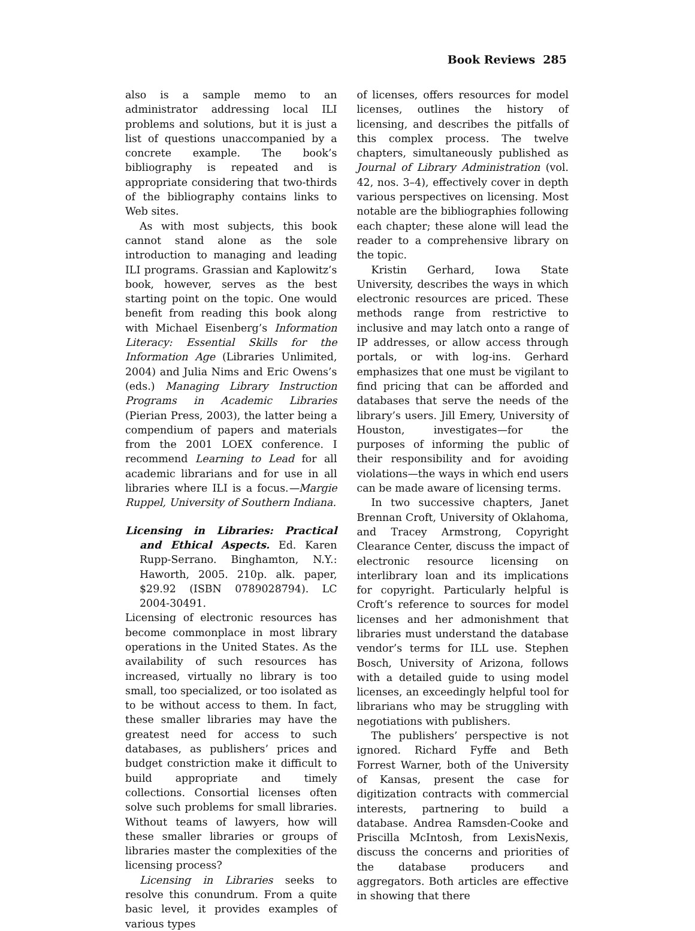Book Reviews 285
also is a sample memo to an administrator addressing local ILI problems and solutions, but it is just a list of questions unaccompanied by a concrete example. The book’s bibliography is repeated and is appropriate considering that two-thirds of the bibliography contains links to Web sites.
As with most subjects, this book cannot stand alone as the sole introduction to managing and leading ILI programs. Grassian and Kaplowitz’s book, however, serves as the best starting point on the topic. One would benefit from reading this book along with Michael Eisenberg’s Information Literacy: Essential Skills for the Information Age (Libraries Unlimited, 2004) and Julia Nims and Eric Owens’s (eds.) Managing Library Instruction Programs in Academic Libraries (Pierian Press, 2003), the latter being a compendium of papers and materials from the 2001 LOEX conference. I recommend Learning to Lead for all academic librarians and for use in all libraries where ILI is a focus.—Margie Ruppel, University of Southern Indiana.
Licensing in Libraries: Practical and Ethical Aspects. Ed. Karen Rupp-Serrano. Binghamton, N.Y.: Haworth, 2005. 210p. alk. paper, $29.92 (ISBN 0789028794). LC 2004-30491.
Licensing of electronic resources has become commonplace in most library operations in the United States. As the availability of such resources has increased, virtually no library is too small, too specialized, or too isolated as to be without access to them. In fact, these smaller libraries may have the greatest need for access to such databases, as publishers’ prices and budget constriction make it difficult to build appropriate and timely collections. Consortial licenses often solve such problems for small libraries. Without teams of lawyers, how will these smaller libraries or groups of libraries master the complexities of the licensing process?
Licensing in Libraries seeks to resolve this conundrum. From a quite basic level, it provides examples of various types
of licenses, offers resources for model licenses, outlines the history of licensing, and describes the pitfalls of this complex process. The twelve chapters, simultaneously published as Journal of Library Administration (vol. 42, nos. 3–4), effectively cover in depth various perspectives on licensing. Most notable are the bibliographies following each chapter; these alone will lead the reader to a comprehensive library on the topic.
Kristin Gerhard, Iowa State University, describes the ways in which electronic resources are priced. These methods range from restrictive to inclusive and may latch onto a range of IP addresses, or allow access through portals, or with log-ins. Gerhard emphasizes that one must be vigilant to find pricing that can be afforded and databases that serve the needs of the library’s users. Jill Emery, University of Houston, investigates—for the purposes of informing the public of their responsibility and for avoiding violations—the ways in which end users can be made aware of licensing terms.
In two successive chapters, Janet Brennan Croft, University of Oklahoma, and Tracey Armstrong, Copyright Clearance Center, discuss the impact of electronic resource licensing on interlibrary loan and its implications for copyright. Particularly helpful is Croft’s reference to sources for model licenses and her admonishment that libraries must understand the database vendor’s terms for ILL use. Stephen Bosch, University of Arizona, follows with a detailed guide to using model licenses, an exceedingly helpful tool for librarians who may be struggling with negotiations with publishers.
The publishers’ perspective is not ignored. Richard Fyffe and Beth Forrest Warner, both of the University of Kansas, present the case for digitization contracts with commercial interests, partnering to build a database. Andrea Ramsden-Cooke and Priscilla McIntosh, from LexisNexis, discuss the concerns and priorities of the database producers and aggregators. Both articles are effective in showing that there